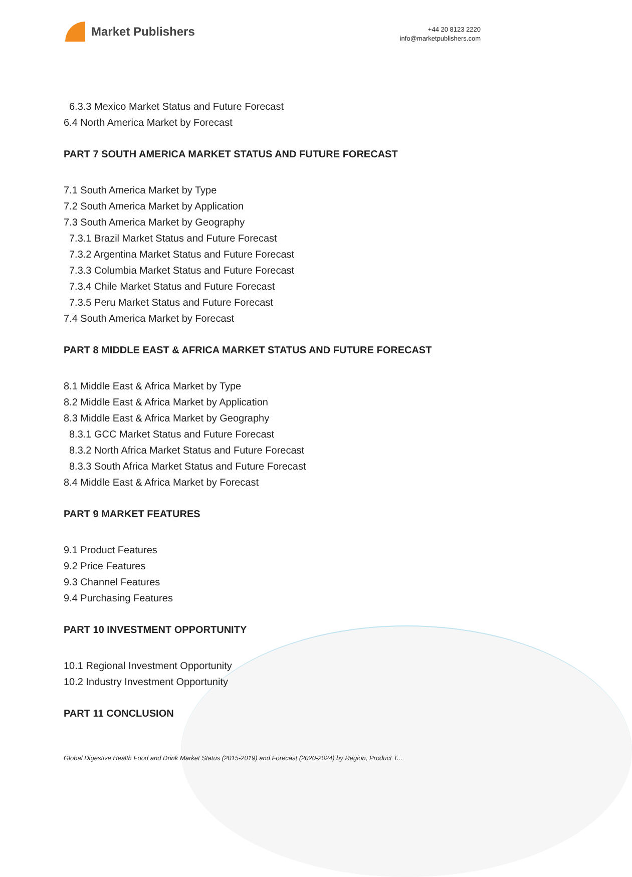Market Publishers
+44 20 8123 2220
info@marketpublishers.com
6.3.3 Mexico Market Status and Future Forecast
6.4 North America Market by Forecast
PART 7 SOUTH AMERICA MARKET STATUS AND FUTURE FORECAST
7.1 South America Market by Type
7.2 South America Market by Application
7.3 South America Market by Geography
7.3.1 Brazil Market Status and Future Forecast
7.3.2 Argentina Market Status and Future Forecast
7.3.3 Columbia Market Status and Future Forecast
7.3.4 Chile Market Status and Future Forecast
7.3.5 Peru Market Status and Future Forecast
7.4 South America Market by Forecast
PART 8 MIDDLE EAST & AFRICA MARKET STATUS AND FUTURE FORECAST
8.1 Middle East & Africa Market by Type
8.2 Middle East & Africa Market by Application
8.3 Middle East & Africa Market by Geography
8.3.1 GCC Market Status and Future Forecast
8.3.2 North Africa Market Status and Future Forecast
8.3.3 South Africa Market Status and Future Forecast
8.4 Middle East & Africa Market by Forecast
PART 9 MARKET FEATURES
9.1 Product Features
9.2 Price Features
9.3 Channel Features
9.4 Purchasing Features
PART 10 INVESTMENT OPPORTUNITY
10.1 Regional Investment Opportunity
10.2 Industry Investment Opportunity
PART 11 CONCLUSION
Global Digestive Health Food and Drink Market Status (2015-2019) and Forecast (2020-2024) by Region, Product T...